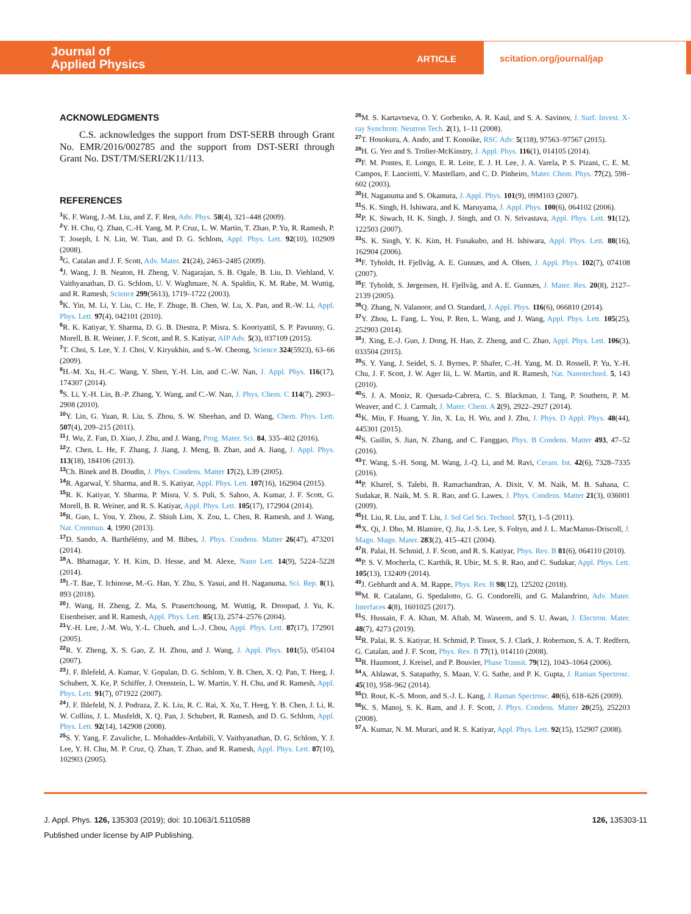Journal of
Applied Physics
ARTICLE
scitation.org/journal/jap
ACKNOWLEDGMENTS
C.S. acknowledges the support from DST-SERB through Grant No. EMR/2016/002785 and the support from DST-SERI through Grant No. DST/TM/SERI/2K11/113.
REFERENCES
<sup>1</sup> K. F. Wang, J.-M. Liu, and Z. F. Ren, Adv. Phys. 58(4), 321–448 (2009).
<sup>2</sup> Y. H. Chu, Q. Zhan, C.-H. Yang, M. P. Cruz, L. W. Martin, T. Zhao, P. Yu, R. Ramesh, P. T. Joseph, I. N. Lin, W. Tian, and D. G. Schlom, Appl. Phys. Lett. 92(10), 102909 (2008).
<sup>3</sup> G. Catalan and J. F. Scott, Adv. Mater. 21(24), 2463–2485 (2009).
<sup>4</sup> J. Wang, J. B. Neaton, H. Zheng, V. Nagarajan, S. B. Ogale, B. Liu, D. Viehland, V. Vaithyanathan, D. G. Schlom, U. V. Waghmare, N. A. Spaldin, K. M. Rabe, M. Wuttig, and R. Ramesh, Science 299(5613), 1719–1722 (2003).
<sup>5</sup> K. Yin, M. Li, Y. Liu, C. He, F. Zhuge, B. Chen, W. Lu, X. Pan, and R.-W. Li, Appl. Phys. Lett. 97(4), 042101 (2010).
<sup>6</sup> R. K. Katiyar, Y. Sharma, D. G. B. Diestra, P. Misra, S. Kooriyattil, S. P. Pavunny, G. Morell, B. R. Weiner, J. F. Scott, and R. S. Katiyar, AIP Adv. 5(3), 037109 (2015).
<sup>7</sup> T. Choi, S. Lee, Y. J. Choi, V. Kiryukhin, and S.-W. Cheong, Science 324(5923), 63–66 (2009).
<sup>8</sup>H.-M. Xu, H.-C. Wang, Y. Shen, Y.-H. Lin, and C.-W. Nan, J. Appl. Phys. 116(17), 174307 (2014).
<sup>9</sup> S. Li, Y.-H. Lin, B.-P. Zhang, Y. Wang, and C.-W. Nan, J. Phys. Chem. C 114(7), 2903–2908 (2010).
<sup>10</sup> Y. Lin, G. Yuan, R. Liu, S. Zhou, S. W. Sheehan, and D. Wang, Chem. Phys. Lett. 507(4), 209–215 (2011).
<sup>11</sup> J. Wu, Z. Fan, D. Xiao, J. Zhu, and J. Wang, Prog. Mater. Sci. 84, 335–402 (2016).
<sup>12</sup> Z. Chen, L. He, F. Zhang, J. Jiang, J. Meng, B. Zhao, and A. Jiang, J. Appl. Phys. 113(18), 184106 (2013).
<sup>13</sup> Ch. Binek and B. Doudin, J. Phys. Condens. Matter 17(2), L39 (2005).
<sup>14</sup> R. Agarwal, Y. Sharma, and R. S. Katiyar, Appl. Phys. Lett. 107(16), 162904 (2015).
<sup>15</sup> R. K. Katiyar, Y. Sharma, P. Misra, V. S. Puli, S. Sahoo, A. Kumar, J. F. Scott, G. Morell, B. R. Weiner, and R. S. Katiyar, Appl. Phys. Lett. 105(17), 172904 (2014).
<sup>16</sup> R. Guo, L. You, Y. Zhou, Z. Shiuh Lim, X. Zou, L. Chen, R. Ramesh, and J. Wang, Nat. Commun. 4, 1990 (2013).
<sup>17</sup> D. Sando, A. Barthélémy, and M. Bibes, J. Phys. Condens. Matter 26(47), 473201 (2014).
<sup>18</sup> A. Bhatnagar, Y. H. Kim, D. Hesse, and M. Alexe, Nano Lett. 14(9), 5224–5228 (2014).
<sup>19</sup> I.-T. Bae, T. Ichinose, M.-G. Han, Y. Zhu, S. Yasui, and H. Naganuma, Sci. Rep. 8(1), 893 (2018).
<sup>20</sup> J. Wang, H. Zheng, Z. Ma, S. Prasertchoung, M. Wuttig, R. Droopad, J. Yu, K. Eisenbeiser, and R. Ramesh, Appl. Phys. Lett. 85(13), 2574–2576 (2004).
<sup>21</sup> Y.-H. Lee, J.-M. Wu, Y.-L. Chueh, and L.-J. Chou, Appl. Phys. Lett. 87(17), 172901 (2005).
<sup>22</sup> R. Y. Zheng, X. S. Gao, Z. H. Zhou, and J. Wang, J. Appl. Phys. 101(5), 054104 (2007).
<sup>23</sup> J. F. Ihlefeld, A. Kumar, V. Gopalan, D. G. Schlom, Y. B. Chen, X. Q. Pan, T. Heeg, J. Schubert, X. Ke, P. Schiffer, J. Orenstein, L. W. Martin, Y. H. Chu, and R. Ramesh, Appl. Phys. Lett. 91(7), 071922 (2007).
<sup>24</sup> J. F. Ihlefeld, N. J. Podraza, Z. K. Liu, R. C. Rai, X. Xu, T. Heeg, Y. B. Chen, J. Li, R. W. Collins, J. L. Musfeldt, X. Q. Pan, J. Schubert, R. Ramesh, and D. G. Schlom, Appl. Phys. Lett. 92(14), 142908 (2008).
<sup>25</sup>S. Y. Yang, F. Zavaliche, L. Mohaddes-Ardabili, V. Vaithyanathan, D. G. Schlom, Y. J. Lee, Y. H. Chu, M. P. Cruz, Q. Zhan, T. Zhao, and R. Ramesh, Appl. Phys. Lett. 87(10), 102903 (2005).
<sup>26</sup> M. S. Kartavtseva, O. Y. Gorbenko, A. R. Kaul, and S. A. Savinov, J. Surf. Invest. X-ray Synchrotr. Neutron Tech. 2(1), 1–11 (2008).
<sup>27</sup> T. Hosokura, A. Ando, and T. Konoike, RSC Adv. 5(118), 97563–97567 (2015).
<sup>28</sup>H. G. Yeo and S. Trolier-McKinstry, J. Appl. Phys. 116(1), 014105 (2014).
<sup>29</sup>F. M. Pontes, E. Longo, E. R. Leite, E. J. H. Lee, J. A. Varela, P. S. Pizani, C. E. M. Campos, F. Lanciotti, V. Mastellaro, and C. D. Pinheiro, Mater. Chem. Phys. 77(2), 598–602 (2003).
<sup>30</sup>H. Naganuma and S. Okamura, J. Appl. Phys. 101(9), 09M103 (2007).
<sup>31</sup>S. K. Singh, H. Ishiwara, and K. Maruyama, J. Appl. Phys. 100(6), 064102 (2006).
<sup>32</sup>P. K. Siwach, H. K. Singh, J. Singh, and O. N. Srivastava, Appl. Phys. Lett. 91(12), 122503 (2007).
<sup>33</sup>S. K. Singh, Y. K. Kim, H. Funakubo, and H. Ishiwara, Appl. Phys. Lett. 88(16), 162904 (2006).
<sup>34</sup>F. Tyholdt, H. Fjellvåg, A. E. Gunnæs, and A. Olsen, J. Appl. Phys. 102(7), 074108 (2007).
<sup>35</sup>F. Tyholdt, S. Jørgensen, H. Fjellvåg, and A. E. Gunnæs, J. Mater. Res. 20(8), 2127–2139 (2005).
<sup>36</sup> Q. Zhang, N. Valanoor, and O. Standard, J. Appl. Phys. 116(6), 066810 (2014).
<sup>37</sup> Y. Zhou, L. Fang, L. You, P. Ren, L. Wang, and J. Wang, Appl. Phys. Lett. 105(25), 252903 (2014).
<sup>38</sup> J. Xing, E.-J. Guo, J. Dong, H. Hao, Z. Zheng, and C. Zhao, Appl. Phys. Lett. 106(3), 033504 (2015).
<sup>39</sup>S. Y. Yang, J. Seidel, S. J. Byrnes, P. Shafer, C.-H. Yang, M. D. Rossell, P. Yu, Y.-H. Chu, J. F. Scott, J. W. Ager Iii, L. W. Martin, and R. Ramesh, Nat. Nanotechnol. 5, 143 (2010).
<sup>40</sup>S. J. A. Moniz, R. Quesada-Cabrera, C. S. Blackman, J. Tang, P. Southern, P. M. Weaver, and C. J. Carmalt, J. Mater. Chem. A 2(9), 2922–2927 (2014).
<sup>41</sup>K. Min, F. Huang, Y. Jin, X. Lu, H. Wu, and J. Zhu, J. Phys. D Appl. Phys. 48(44), 445301 (2015).
<sup>42</sup>S. Guilin, S. Jian, N. Zhang, and C. Fanggao, Phys. B Condens. Matter 493, 47–52 (2016).
<sup>43</sup> T. Wang, S.-H. Song, M. Wang, J.-Q. Li, and M. Ravi, Ceram. Int. 42(6), 7328–7335 (2016).
<sup>44</sup>P. Kharel, S. Talebi, B. Ramachandran, A. Dixit, V. M. Naik, M. B. Sahana, C. Sudakar, R. Naik, M. S. R. Rao, and G. Lawes, J. Phys. Condens. Matter 21(3), 036001 (2009).
<sup>45</sup>H. Liu, R. Liu, and T. Liu, J. Sol Gel Sci. Technol. 57(1), 1–5 (2011).
<sup>46</sup> X. Qi, J. Dho, M. Blamire, Q. Jia, J.-S. Lee, S. Foltyn, and J. L. MacManus-Driscoll, J. Magn. Magn. Mater. 283(2), 415–421 (2004).
<sup>47</sup> R. Palai, H. Schmid, J. F. Scott, and R. S. Katiyar, Phys. Rev. B 81(6), 064110 (2010).
<sup>48</sup>P. S. V. Mocherla, C. Karthik, R. Ubic, M. S. R. Rao, and C. Sudakar, Appl. Phys. Lett. 105(13), 132409 (2014).
<sup>49</sup> J. Gebhardt and A. M. Rappe, Phys. Rev. B 98(12), 125202 (2018).
<sup>50</sup> M. R. Catalano, G. Spedalotto, G. G. Condorelli, and G. Malandrino, Adv. Mater. Interfaces 4(8), 1601025 (2017).
<sup>51</sup>S. Hussain, F. A. Khan, M. Aftab, M. Waseem, and S. U. Awan, J. Electron. Mater. 48(7), 4273 (2019).
<sup>52</sup> R. Palai, R. S. Katiyar, H. Schmid, P. Tissot, S. J. Clark, J. Robertson, S. A. T. Redfern, G. Catalan, and J. F. Scott, Phys. Rev. B 77(1), 014110 (2008).
<sup>53</sup> R. Haumont, J. Kreisel, and P. Bouvier, Phase Transit. 79(12), 1043–1064 (2006).
<sup>54</sup> A. Ahlawat, S. Satapathy, S. Maan, V. G. Sathe, and P. K. Gupta, J. Raman Spectrosc. 45(10), 958–962 (2014).
<sup>55</sup> D. Rout, K.-S. Moon, and S.-J. L. Kang, J. Raman Spectrosc. 40(6), 618–626 (2009).
<sup>56</sup>K. S. Manoj, S. K. Ram, and J. F. Scott, J. Phys. Condens. Matter 20(25), 252203 (2008).
<sup>57</sup> A. Kumar, N. M. Murari, and R. S. Katiyar, Appl. Phys. Lett. 92(15), 152907 (2008).
J. Appl. Phys. 126, 135303 (2019); doi: 10.1063/1.5110588
Published under license by AIP Publishing.
126, 135303-11